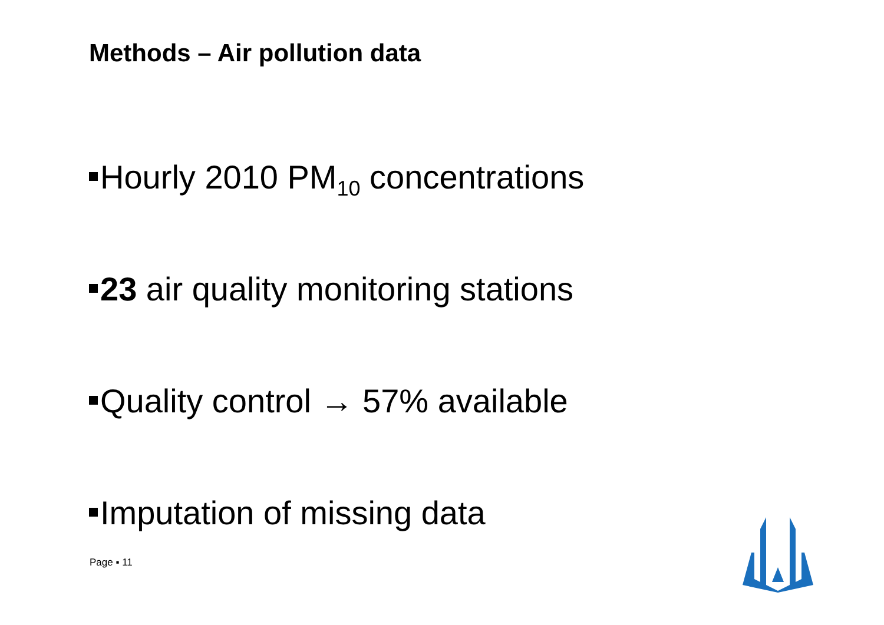Methods – Air pollution data
Hourly 2010 PM<sub>10</sub> concentrations
23 air quality monitoring stations
Quality control → 57% available
Imputation of missing data
Page ▪ 11